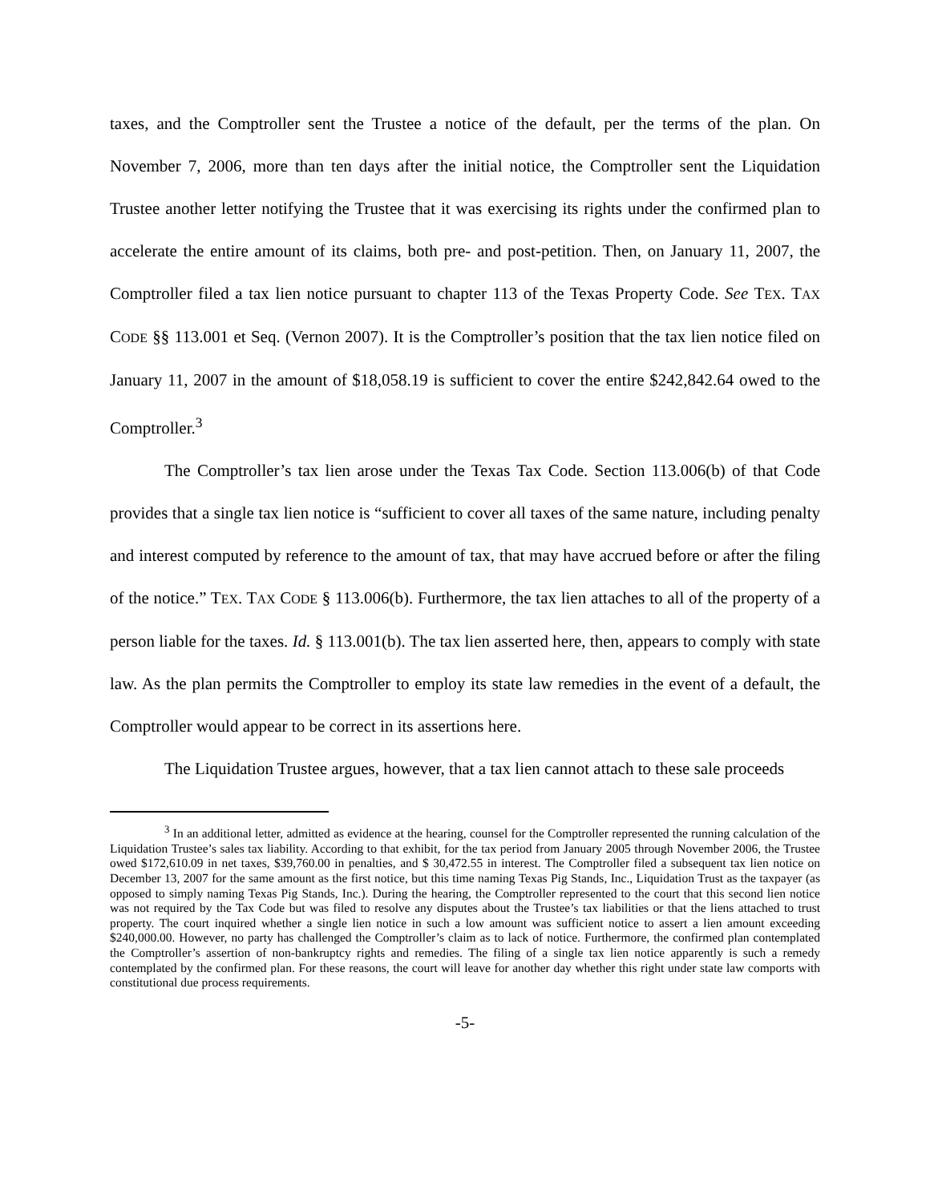taxes, and the Comptroller sent the Trustee a notice of the default, per the terms of the plan. On November 7, 2006, more than ten days after the initial notice, the Comptroller sent the Liquidation Trustee another letter notifying the Trustee that it was exercising its rights under the confirmed plan to accelerate the entire amount of its claims, both pre- and post-petition. Then, on January 11, 2007, the Comptroller filed a tax lien notice pursuant to chapter 113 of the Texas Property Code. See TEX. TAX CODE §§ 113.001 et Seq. (Vernon 2007). It is the Comptroller’s position that the tax lien notice filed on January 11, 2007 in the amount of $18,058.19 is sufficient to cover the entire $242,842.64 owed to the Comptroller.<sup>3</sup>
The Comptroller’s tax lien arose under the Texas Tax Code. Section 113.006(b) of that Code provides that a single tax lien notice is “sufficient to cover all taxes of the same nature, including penalty and interest computed by reference to the amount of tax, that may have accrued before or after the filing of the notice.” TEX. TAX CODE § 113.006(b). Furthermore, the tax lien attaches to all of the property of a person liable for the taxes. Id. § 113.001(b). The tax lien asserted here, then, appears to comply with state law. As the plan permits the Comptroller to employ its state law remedies in the event of a default, the Comptroller would appear to be correct in its assertions here.
The Liquidation Trustee argues, however, that a tax lien cannot attach to these sale proceeds
<sup>3</sup> In an additional letter, admitted as evidence at the hearing, counsel for the Comptroller represented the running calculation of the Liquidation Trustee’s sales tax liability. According to that exhibit, for the tax period from January 2005 through November 2006, the Trustee owed $172,610.09 in net taxes, $39,760.00 in penalties, and $ 30,472.55 in interest. The Comptroller filed a subsequent tax lien notice on December 13, 2007 for the same amount as the first notice, but this time naming Texas Pig Stands, Inc., Liquidation Trust as the taxpayer (as opposed to simply naming Texas Pig Stands, Inc.). During the hearing, the Comptroller represented to the court that this second lien notice was not required by the Tax Code but was filed to resolve any disputes about the Trustee’s tax liabilities or that the liens attached to trust property. The court inquired whether a single lien notice in such a low amount was sufficient notice to assert a lien amount exceeding $240,000.00. However, no party has challenged the Comptroller’s claim as to lack of notice. Furthermore, the confirmed plan contemplated the Comptroller’s assertion of non-bankruptcy rights and remedies. The filing of a single tax lien notice apparently is such a remedy contemplated by the confirmed plan. For these reasons, the court will leave for another day whether this right under state law comports with constitutional due process requirements.
-5-